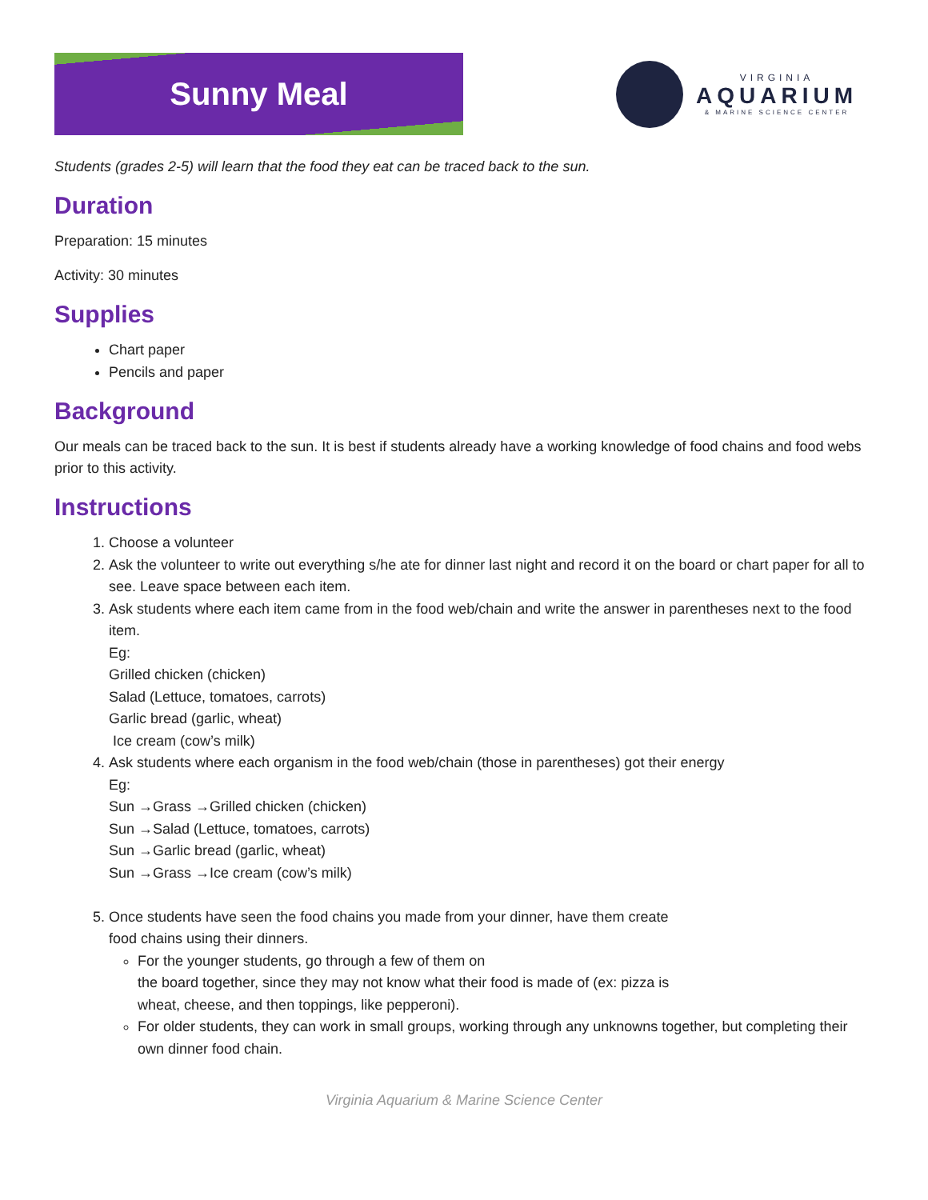Sunny Meal
VIRGINIA
AQUARIUM
& MARINE SCIENCE CENTER
Students (grades 2-5) will learn that the food they eat can be traced back to the sun.
Duration
Preparation: 15 minutes
Activity: 30 minutes
Supplies
Chart paper
Pencils and paper
Background
Our meals can be traced back to the sun. It is best if students already have a working knowledge of food chains and food webs prior to this activity.
Instructions
1. Choose a volunteer
2. Ask the volunteer to write out everything s/he ate for dinner last night and record it on the board or chart paper for all to see. Leave space between each item.
3. Ask students where each item came from in the food web/chain and write the answer in parentheses next to the food item.
Eg:
Grilled chicken (chicken)
Salad (Lettuce, tomatoes, carrots)
Garlic bread (garlic, wheat)
Ice cream (cow’s milk)
4. Ask students where each organism in the food web/chain (those in parentheses) got their energy
Eg:
Sun →Grass →Grilled chicken (chicken)
Sun →Salad (Lettuce, tomatoes, carrots)
Sun →Garlic bread (garlic, wheat)
Sun →Grass →Ice cream (cow’s milk)
5. Once students have seen the food chains you made from your dinner, have them create
food chains using their dinners.
For the younger students, go through a few of them on
the board together, since they may not know what their food is made of (ex: pizza is
wheat, cheese, and then toppings, like pepperoni).
For older students, they can work in small groups, working through any unknowns together, but completing their own dinner food chain.
Virginia Aquarium & Marine Science Center